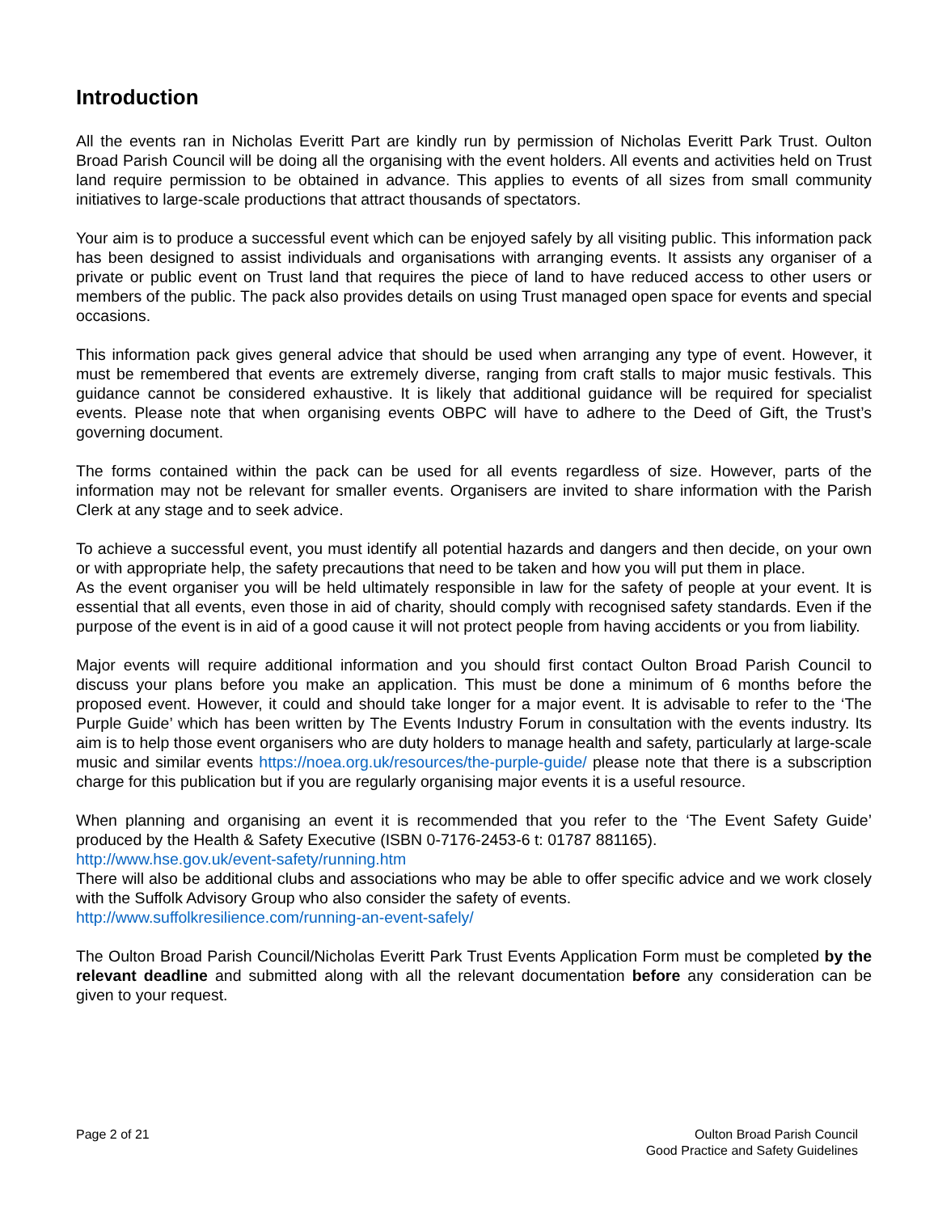Introduction
All the events ran in Nicholas Everitt Part are kindly run by permission of Nicholas Everitt Park Trust. Oulton Broad Parish Council will be doing all the organising with the event holders. All events and activities held on Trust land require permission to be obtained in advance. This applies to events of all sizes from small community initiatives to large-scale productions that attract thousands of spectators.
Your aim is to produce a successful event which can be enjoyed safely by all visiting public. This information pack has been designed to assist individuals and organisations with arranging events. It assists any organiser of a private or public event on Trust land that requires the piece of land to have reduced access to other users or members of the public. The pack also provides details on using Trust managed open space for events and special occasions.
This information pack gives general advice that should be used when arranging any type of event. However, it must be remembered that events are extremely diverse, ranging from craft stalls to major music festivals. This guidance cannot be considered exhaustive. It is likely that additional guidance will be required for specialist events. Please note that when organising events OBPC will have to adhere to the Deed of Gift, the Trust’s governing document.
The forms contained within the pack can be used for all events regardless of size. However, parts of the information may not be relevant for smaller events. Organisers are invited to share information with the Parish Clerk at any stage and to seek advice.
To achieve a successful event, you must identify all potential hazards and dangers and then decide, on your own or with appropriate help, the safety precautions that need to be taken and how you will put them in place.
As the event organiser you will be held ultimately responsible in law for the safety of people at your event. It is essential that all events, even those in aid of charity, should comply with recognised safety standards. Even if the purpose of the event is in aid of a good cause it will not protect people from having accidents or you from liability.
Major events will require additional information and you should first contact Oulton Broad Parish Council to discuss your plans before you make an application. This must be done a minimum of 6 months before the proposed event. However, it could and should take longer for a major event. It is advisable to refer to the ‘The Purple Guide’ which has been written by The Events Industry Forum in consultation with the events industry. Its aim is to help those event organisers who are duty holders to manage health and safety, particularly at large-scale music and similar events https://noea.org.uk/resources/the-purple-guide/ please note that there is a subscription charge for this publication but if you are regularly organising major events it is a useful resource.
When planning and organising an event it is recommended that you refer to the ‘The Event Safety Guide’ produced by the Health & Safety Executive (ISBN 0-7176-2453-6 t: 01787 881165).
http://www.hse.gov.uk/event-safety/running.htm
There will also be additional clubs and associations who may be able to offer specific advice and we work closely with the Suffolk Advisory Group who also consider the safety of events.
http://www.suffolkresilience.com/running-an-event-safely/
The Oulton Broad Parish Council/Nicholas Everitt Park Trust Events Application Form must be completed by the relevant deadline and submitted along with all the relevant documentation before any consideration can be given to your request.
Page 2 of 21 Oulton Broad Parish Council
Good Practice and Safety Guidelines